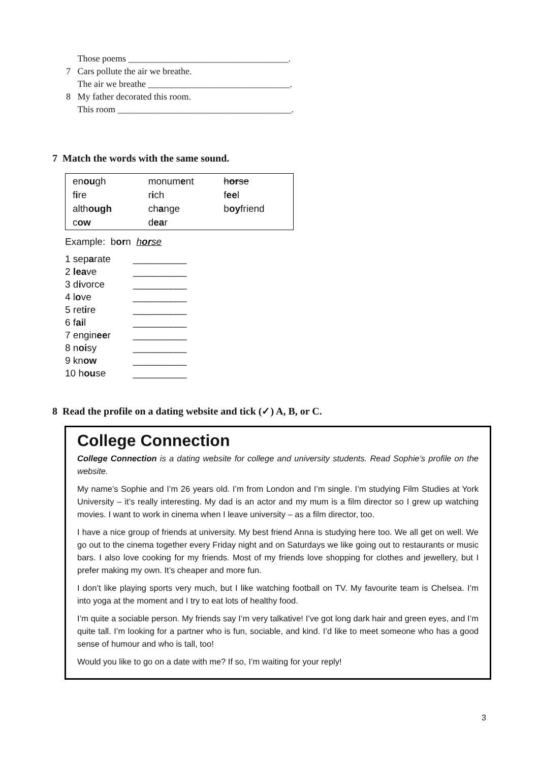Those poems ___________________________________.
7 Cars pollute the air we breathe.
The air we breathe _______________________________.
8 My father decorated this room.
This room ______________________________________.
7 Match the words with the same sound.
| en ou gh | monum e nt | h or se |
| f i re | r i ch | f ee l |
| alth ough | ch a nge | b oy friend |
| c ow | d ea r | |
Example: born horse
| 1 sep a rate | __________ |
| 2 lea ve | __________ |
| 3 d i vorce | __________ |
| 4 l o ve | __________ |
| 5 ret i re | __________ |
| 6 f ai l | __________ |
| 7 engin ee r | __________ |
| 8 n oi sy | __________ |
| 9 kn ow | __________ |
| 10 h ou se | __________ |
8 Read the profile on a dating website and tick (✓) A, B, or C.
College Connection
College Connection is a dating website for college and university students. Read Sophie’s profile on the website.
My name’s Sophie and I’m 26 years old. I’m from London and I’m single. I’m studying Film Studies at York University – it’s really interesting. My dad is an actor and my mum is a film director so I grew up watching movies. I want to work in cinema when I leave university – as a film director, too.
I have a nice group of friends at university. My best friend Anna is studying here too. We all get on well. We go out to the cinema together every Friday night and on Saturdays we like going out to restaurants or music bars. I also love cooking for my friends. Most of my friends love shopping for clothes and jewellery, but I prefer making my own. It’s cheaper and more fun.
I don’t like playing sports very much, but I like watching football on TV. My favourite team is Chelsea. I’m into yoga at the moment and I try to eat lots of healthy food.
I’m quite a sociable person. My friends say I’m very talkative! I’ve got long dark hair and green eyes, and I’m quite tall. I’m looking for a partner who is fun, sociable, and kind. I’d like to meet someone who has a good sense of humour and who is tall, too!
Would you like to go on a date with me? If so, I’m waiting for your reply!
3